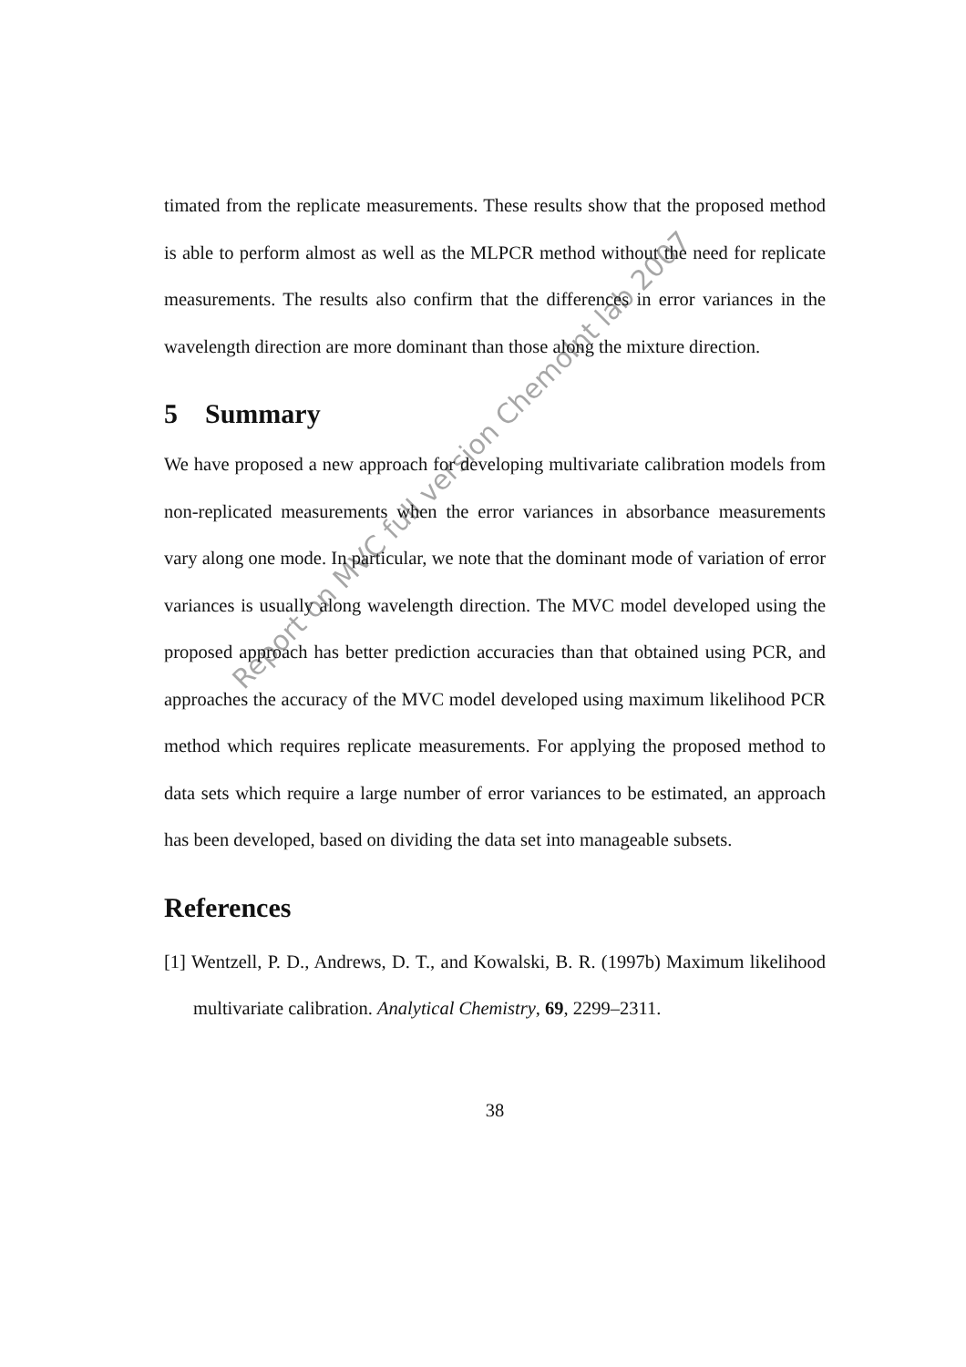timated from the replicate measurements. These results show that the proposed method is able to perform almost as well as the MLPCR method without the need for replicate measurements. The results also confirm that the differences in error variances in the wavelength direction are more dominant than those along the mixture direction.
5 Summary
We have proposed a new approach for developing multivariate calibration models from non-replicated measurements when the error variances in absorbance measurements vary along one mode. In particular, we note that the dominant mode of variation of error variances is usually along wavelength direction. The MVC model developed using the proposed approach has better prediction accuracies than that obtained using PCR, and approaches the accuracy of the MVC model developed using maximum likelihood PCR method which requires replicate measurements. For applying the proposed method to data sets which require a large number of error variances to be estimated, an approach has been developed, based on dividing the data set into manageable subsets.
References
[1] Wentzell, P. D., Andrews, D. T., and Kowalski, B. R. (1997b) Maximum likelihood multivariate calibration. Analytical Chemistry, 69, 2299–2311.
38
Report on MVC full version ChemoInt lab 2007